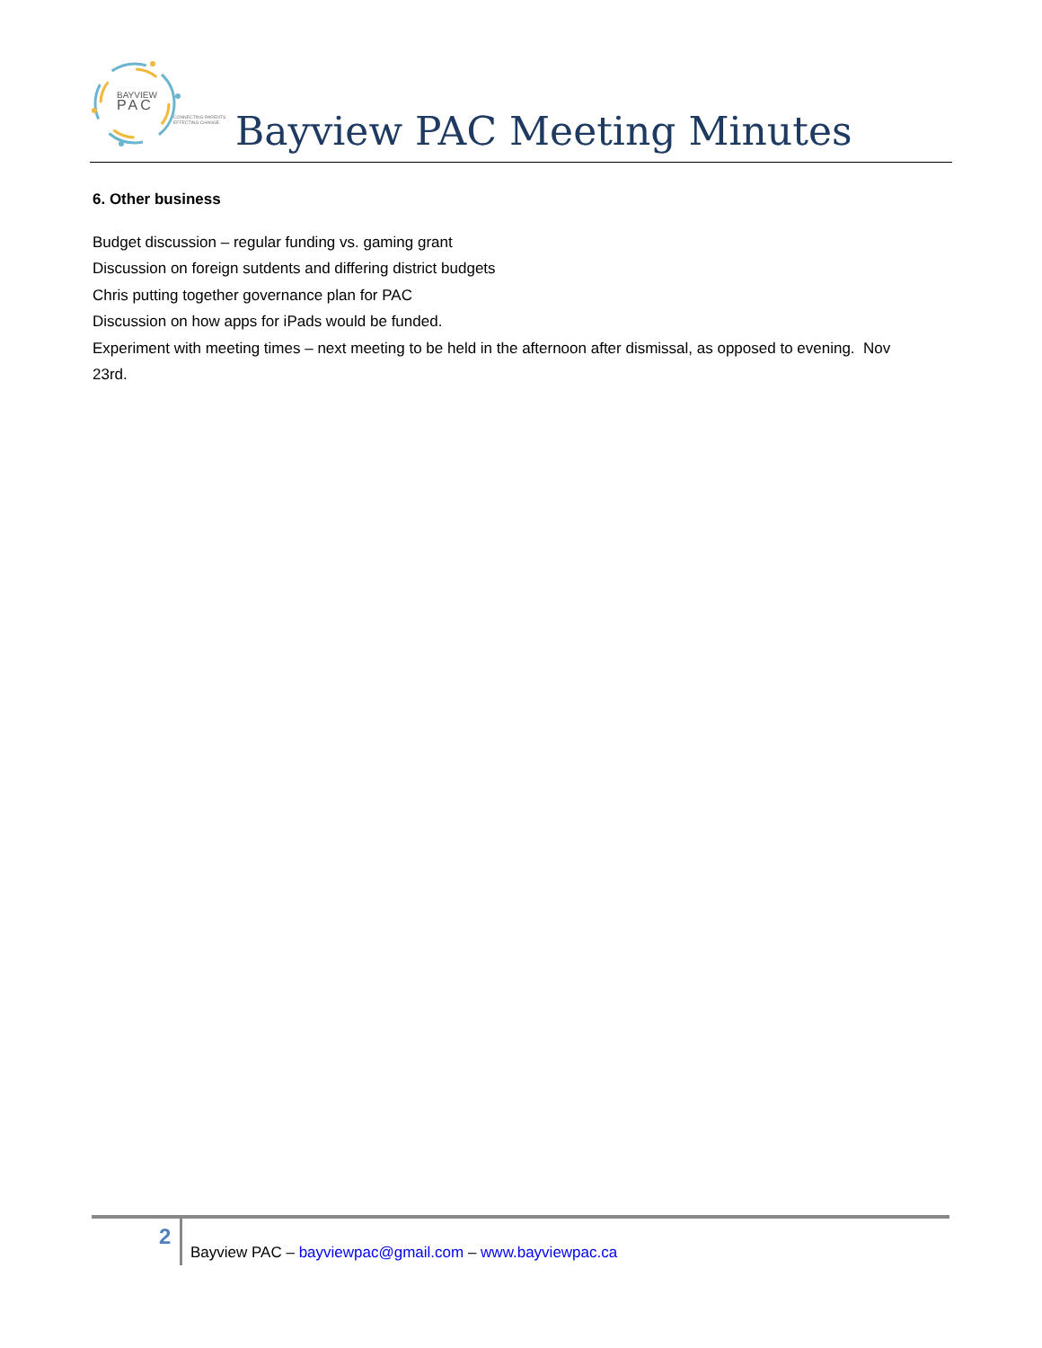BAYVIEW
PAC
CONNECTING PARENTS
EFFECTING CHANGE.
Bayview PAC Meeting Minutes
6. Other business
Budget discussion – regular funding vs. gaming grant
Discussion on foreign sutdents and differing district budgets
Chris putting together governance plan for PAC
Discussion on how apps for iPads would be funded.
Experiment with meeting times – next meeting to be held in the afternoon after dismissal, as opposed to evening. Nov 23rd.
2
Bayview PAC – bayviewpac@gmail.com – www.bayviewpac.ca